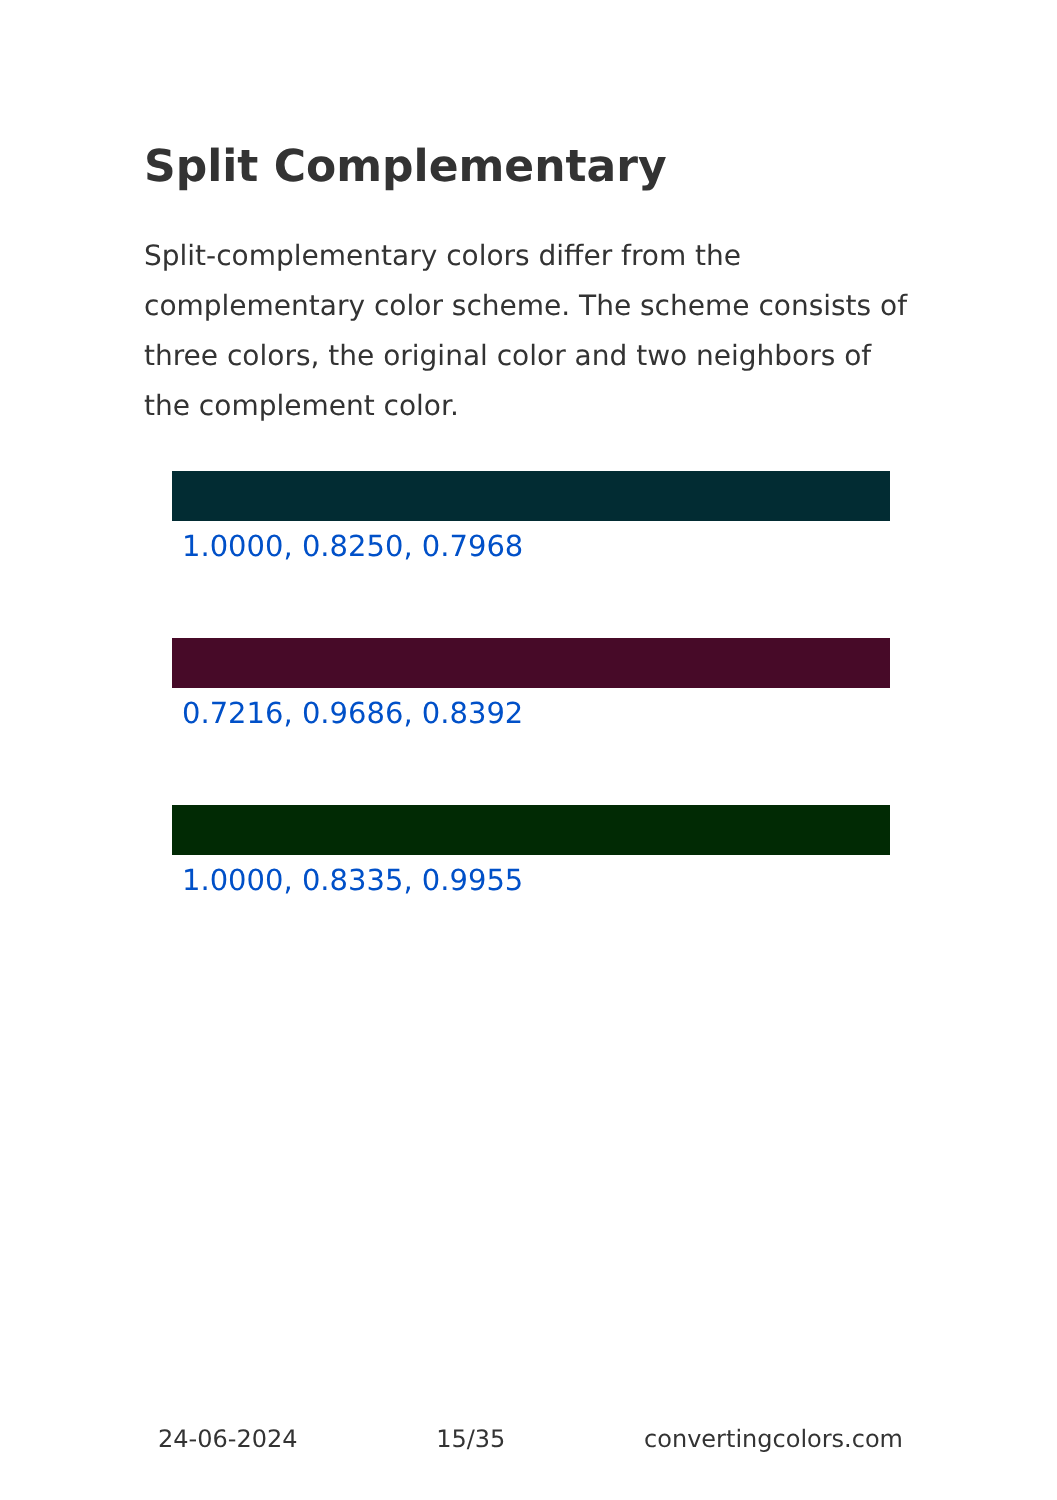Split Complementary
Split-complementary colors differ from the complementary color scheme. The scheme consists of three colors, the original color and two neighbors of the complement color.
1.0000, 0.8250, 0.7968
0.7216, 0.9686, 0.8392
1.0000, 0.8335, 0.9955
24-06-2024 15/35 convertingcolors.com